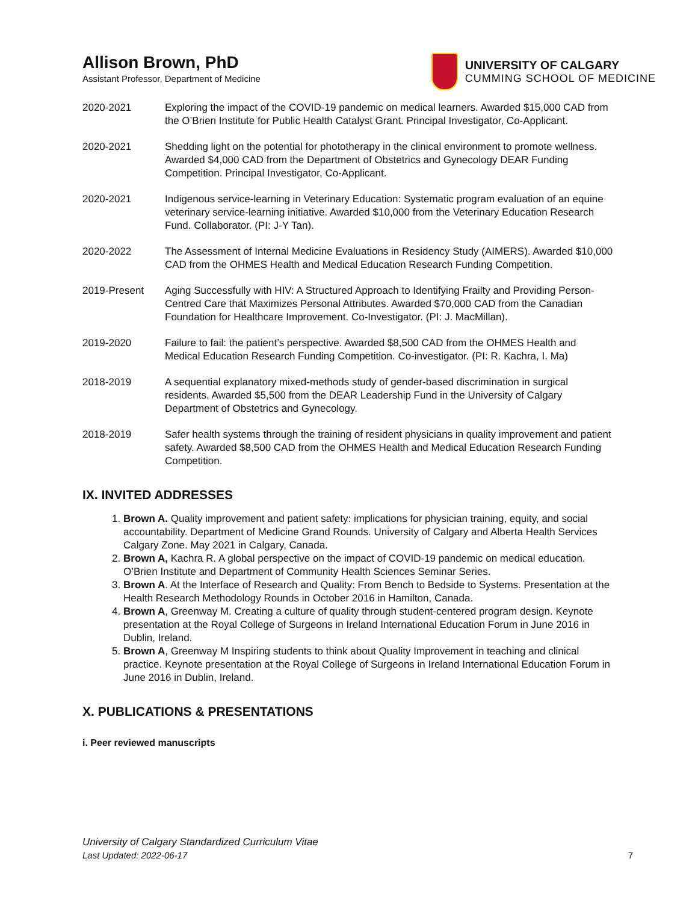Allison Brown, PhD
Assistant Professor, Department of Medicine
UNIVERSITY OF CALGARY
CUMMING SCHOOL OF MEDICINE
2020-2021 Exploring the impact of the COVID-19 pandemic on medical learners. Awarded $15,000 CAD from the O’Brien Institute for Public Health Catalyst Grant. Principal Investigator, Co-Applicant.
2020-2021 Shedding light on the potential for phototherapy in the clinical environment to promote wellness. Awarded $4,000 CAD from the Department of Obstetrics and Gynecology DEAR Funding Competition. Principal Investigator, Co-Applicant.
2020-2021 Indigenous service-learning in Veterinary Education: Systematic program evaluation of an equine veterinary service-learning initiative. Awarded $10,000 from the Veterinary Education Research Fund. Collaborator. (PI: J-Y Tan).
2020-2022 The Assessment of Internal Medicine Evaluations in Residency Study (AIMERS). Awarded $10,000 CAD from the OHMES Health and Medical Education Research Funding Competition.
2019-Present Aging Successfully with HIV: A Structured Approach to Identifying Frailty and Providing Person-Centred Care that Maximizes Personal Attributes. Awarded $70,000 CAD from the Canadian Foundation for Healthcare Improvement. Co-Investigator. (PI: J. MacMillan).
2019-2020 Failure to fail: the patient’s perspective. Awarded $8,500 CAD from the OHMES Health and Medical Education Research Funding Competition. Co-investigator. (PI: R. Kachra, I. Ma)
2018-2019 A sequential explanatory mixed-methods study of gender-based discrimination in surgical residents. Awarded $5,500 from the DEAR Leadership Fund in the University of Calgary Department of Obstetrics and Gynecology.
2018-2019 Safer health systems through the training of resident physicians in quality improvement and patient safety. Awarded $8,500 CAD from the OHMES Health and Medical Education Research Funding Competition.
IX. INVITED ADDRESSES
1. Brown A. Quality improvement and patient safety: implications for physician training, equity, and social accountability. Department of Medicine Grand Rounds. University of Calgary and Alberta Health Services Calgary Zone. May 2021 in Calgary, Canada.
2. Brown A, Kachra R. A global perspective on the impact of COVID-19 pandemic on medical education. O’Brien Institute and Department of Community Health Sciences Seminar Series.
3. Brown A. At the Interface of Research and Quality: From Bench to Bedside to Systems. Presentation at the Health Research Methodology Rounds in October 2016 in Hamilton, Canada.
4. Brown A, Greenway M. Creating a culture of quality through student-centered program design. Keynote presentation at the Royal College of Surgeons in Ireland International Education Forum in June 2016 in Dublin, Ireland.
5. Brown A, Greenway M Inspiring students to think about Quality Improvement in teaching and clinical practice. Keynote presentation at the Royal College of Surgeons in Ireland International Education Forum in June 2016 in Dublin, Ireland.
X. PUBLICATIONS & PRESENTATIONS
i. Peer reviewed manuscripts
University of Calgary Standardized Curriculum Vitae
Last Updated: 2022-06-17
7